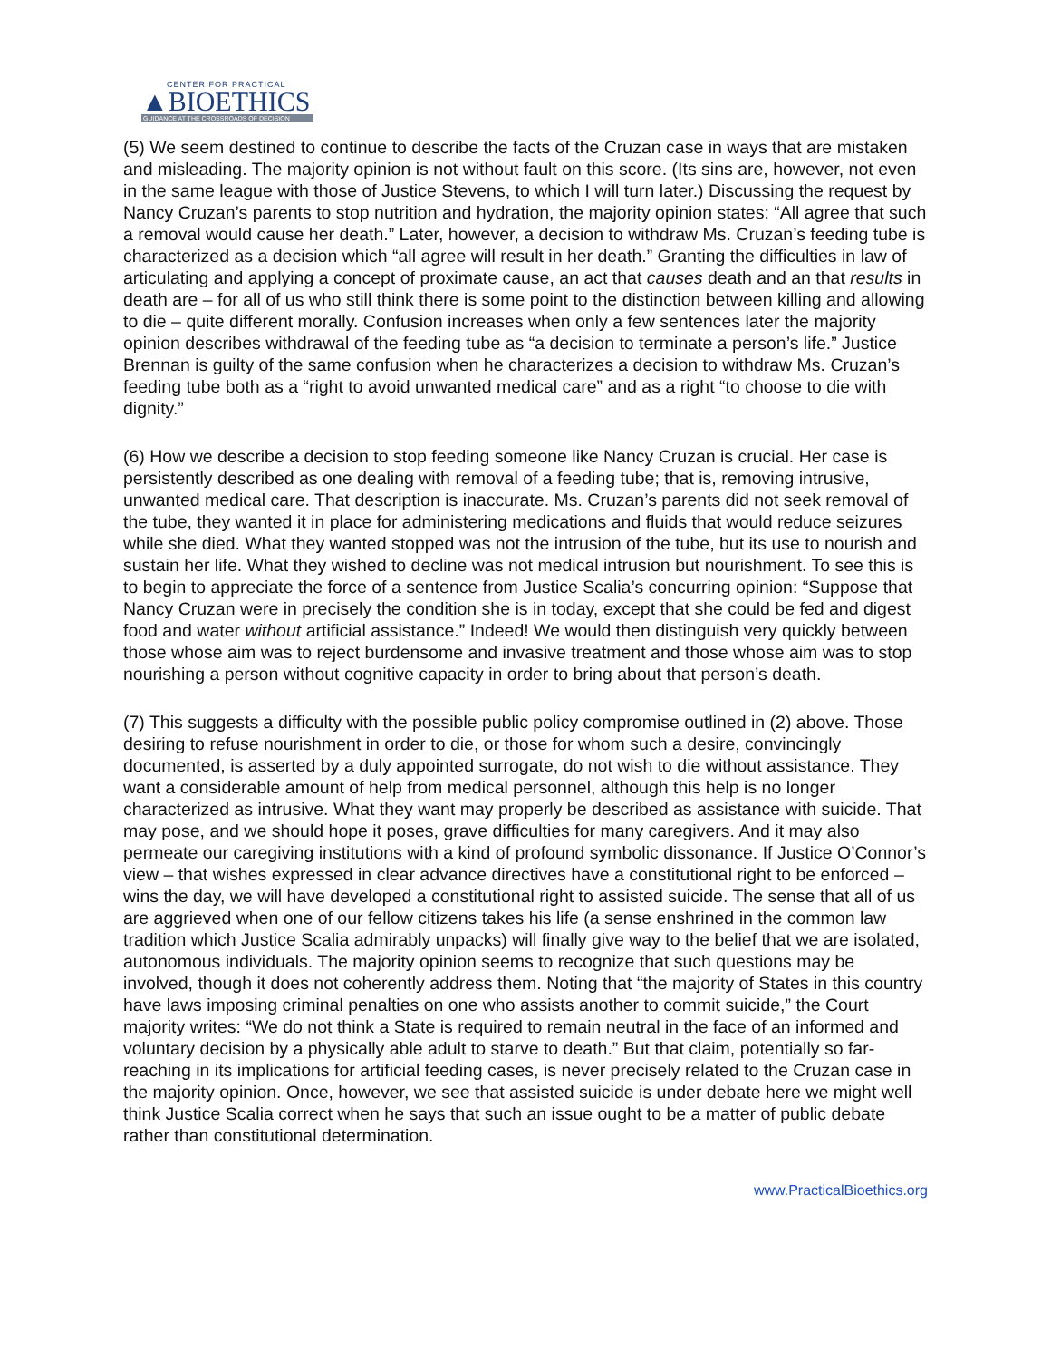CENTER FOR PRACTICAL
▲BIOETHICS
GUIDANCE AT THE CROSSROADS OF DECISION
(5) We seem destined to continue to describe the facts of the Cruzan case in ways that are mistaken and misleading. The majority opinion is not without fault on this score. (Its sins are, however, not even in the same league with those of Justice Stevens, to which I will turn later.) Discussing the request by Nancy Cruzan’s parents to stop nutrition and hydration, the majority opinion states: “All agree that such a removal would cause her death.” Later, however, a decision to withdraw Ms. Cruzan’s feeding tube is characterized as a decision which “all agree will result in her death.” Granting the difficulties in law of articulating and applying a concept of proximate cause, an act that causes death and an that results in death are – for all of us who still think there is some point to the distinction between killing and allowing to die – quite different morally. Confusion increases when only a few sentences later the majority opinion describes withdrawal of the feeding tube as “a decision to terminate a person’s life.” Justice Brennan is guilty of the same confusion when he characterizes a decision to withdraw Ms. Cruzan’s feeding tube both as a “right to avoid unwanted medical care” and as a right “to choose to die with dignity.”
(6) How we describe a decision to stop feeding someone like Nancy Cruzan is crucial. Her case is persistently described as one dealing with removal of a feeding tube; that is, removing intrusive, unwanted medical care. That description is inaccurate. Ms. Cruzan’s parents did not seek removal of the tube, they wanted it in place for administering medications and fluids that would reduce seizures while she died. What they wanted stopped was not the intrusion of the tube, but its use to nourish and sustain her life. What they wished to decline was not medical intrusion but nourishment. To see this is to begin to appreciate the force of a sentence from Justice Scalia’s concurring opinion: “Suppose that Nancy Cruzan were in precisely the condition she is in today, except that she could be fed and digest food and water without artificial assistance.” Indeed! We would then distinguish very quickly between those whose aim was to reject burdensome and invasive treatment and those whose aim was to stop nourishing a person without cognitive capacity in order to bring about that person’s death.
(7) This suggests a difficulty with the possible public policy compromise outlined in (2) above. Those desiring to refuse nourishment in order to die, or those for whom such a desire, convincingly documented, is asserted by a duly appointed surrogate, do not wish to die without assistance. They want a considerable amount of help from medical personnel, although this help is no longer characterized as intrusive. What they want may properly be described as assistance with suicide. That may pose, and we should hope it poses, grave difficulties for many caregivers. And it may also permeate our caregiving institutions with a kind of profound symbolic dissonance. If Justice O’Connor’s view – that wishes expressed in clear advance directives have a constitutional right to be enforced – wins the day, we will have developed a constitutional right to assisted suicide. The sense that all of us are aggrieved when one of our fellow citizens takes his life (a sense enshrined in the common law tradition which Justice Scalia admirably unpacks) will finally give way to the belief that we are isolated, autonomous individuals. The majority opinion seems to recognize that such questions may be involved, though it does not coherently address them. Noting that “the majority of States in this country have laws imposing criminal penalties on one who assists another to commit suicide,” the Court majority writes: “We do not think a State is required to remain neutral in the face of an informed and voluntary decision by a physically able adult to starve to death.” But that claim, potentially so far-reaching in its implications for artificial feeding cases, is never precisely related to the Cruzan case in the majority opinion. Once, however, we see that assisted suicide is under debate here we might well think Justice Scalia correct when he says that such an issue ought to be a matter of public debate rather than constitutional determination.
www.PracticalBioethics.org